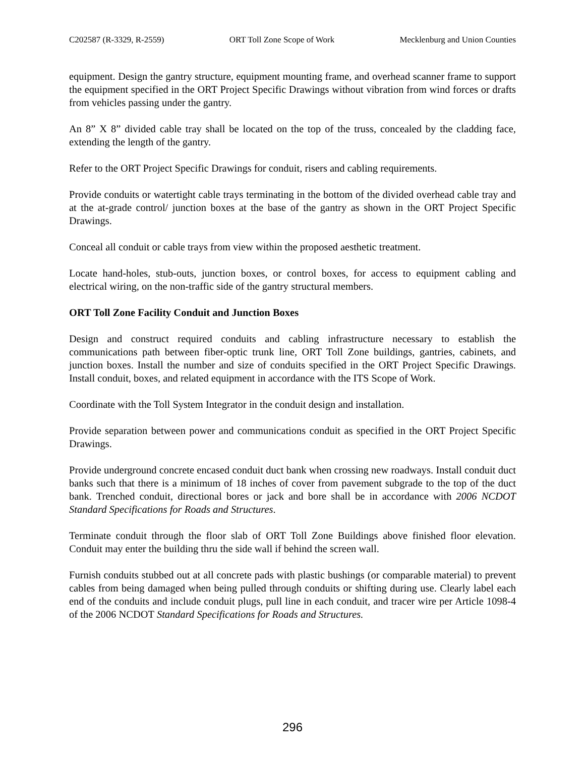C202587 (R-3329, R-2559) ORT Toll Zone Scope of Work Mecklenburg and Union Counties
equipment. Design the gantry structure, equipment mounting frame, and overhead scanner frame to support the equipment specified in the ORT Project Specific Drawings without vibration from wind forces or drafts from vehicles passing under the gantry.
An 8” X 8” divided cable tray shall be located on the top of the truss, concealed by the cladding face, extending the length of the gantry.
Refer to the ORT Project Specific Drawings for conduit, risers and cabling requirements.
Provide conduits or watertight cable trays terminating in the bottom of the divided overhead cable tray and at the at-grade control/ junction boxes at the base of the gantry as shown in the ORT Project Specific Drawings.
Conceal all conduit or cable trays from view within the proposed aesthetic treatment.
Locate hand-holes, stub-outs, junction boxes, or control boxes, for access to equipment cabling and electrical wiring, on the non-traffic side of the gantry structural members.
ORT Toll Zone Facility Conduit and Junction Boxes
Design and construct required conduits and cabling infrastructure necessary to establish the communications path between fiber-optic trunk line, ORT Toll Zone buildings, gantries, cabinets, and junction boxes. Install the number and size of conduits specified in the ORT Project Specific Drawings. Install conduit, boxes, and related equipment in accordance with the ITS Scope of Work.
Coordinate with the Toll System Integrator in the conduit design and installation.
Provide separation between power and communications conduit as specified in the ORT Project Specific Drawings.
Provide underground concrete encased conduit duct bank when crossing new roadways. Install conduit duct banks such that there is a minimum of 18 inches of cover from pavement subgrade to the top of the duct bank. Trenched conduit, directional bores or jack and bore shall be in accordance with 2006 NCDOT Standard Specifications for Roads and Structures.
Terminate conduit through the floor slab of ORT Toll Zone Buildings above finished floor elevation. Conduit may enter the building thru the side wall if behind the screen wall.
Furnish conduits stubbed out at all concrete pads with plastic bushings (or comparable material) to prevent cables from being damaged when being pulled through conduits or shifting during use. Clearly label each end of the conduits and include conduit plugs, pull line in each conduit, and tracer wire per Article 1098-4 of the 2006 NCDOT Standard Specifications for Roads and Structures.
296